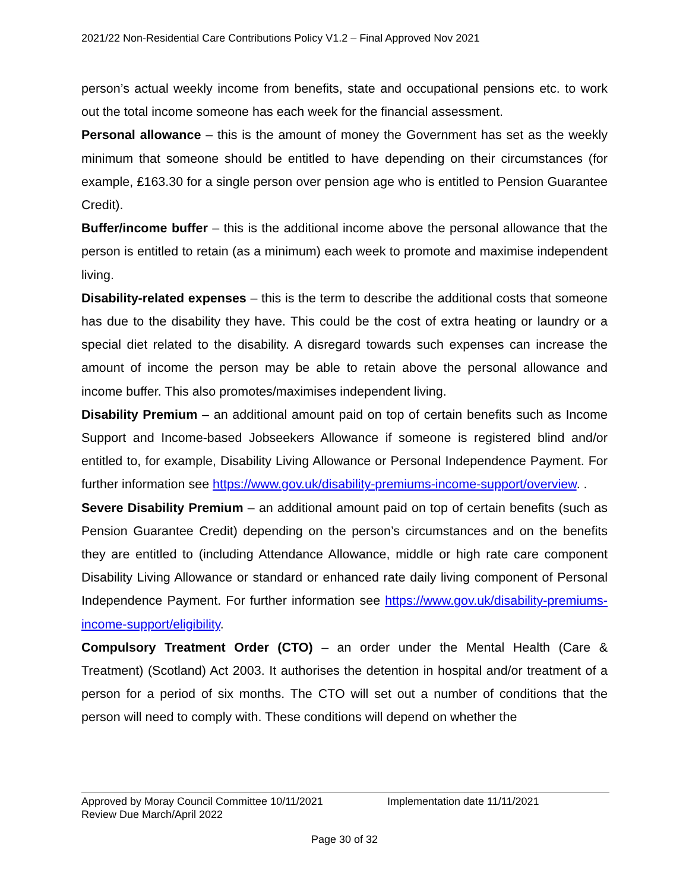2021/22 Non-Residential Care Contributions Policy V1.2 – Final Approved Nov 2021
person’s actual weekly income from benefits, state and occupational pensions etc. to work out the total income someone has each week for the financial assessment.
Personal allowance – this is the amount of money the Government has set as the weekly minimum that someone should be entitled to have depending on their circumstances (for example, £163.30 for a single person over pension age who is entitled to Pension Guarantee Credit).
Buffer/income buffer – this is the additional income above the personal allowance that the person is entitled to retain (as a minimum) each week to promote and maximise independent living.
Disability-related expenses – this is the term to describe the additional costs that someone has due to the disability they have. This could be the cost of extra heating or laundry or a special diet related to the disability. A disregard towards such expenses can increase the amount of income the person may be able to retain above the personal allowance and income buffer. This also promotes/maximises independent living.
Disability Premium – an additional amount paid on top of certain benefits such as Income Support and Income-based Jobseekers Allowance if someone is registered blind and/or entitled to, for example, Disability Living Allowance or Personal Independence Payment. For further information see https://www.gov.uk/disability-premiums-income-support/overview. .
Severe Disability Premium – an additional amount paid on top of certain benefits (such as Pension Guarantee Credit) depending on the person’s circumstances and on the benefits they are entitled to (including Attendance Allowance, middle or high rate care component Disability Living Allowance or standard or enhanced rate daily living component of Personal Independence Payment. For further information see https://www.gov.uk/disability-premiums-income-support/eligibility.
Compulsory Treatment Order (CTO) – an order under the Mental Health (Care & Treatment) (Scotland) Act 2003. It authorises the detention in hospital and/or treatment of a person for a period of six months. The CTO will set out a number of conditions that the person will need to comply with. These conditions will depend on whether the
Approved by Moray Council Committee 10/11/2021 Implementation date 11/11/2021
Review Due March/April 2022
Page 30 of 32